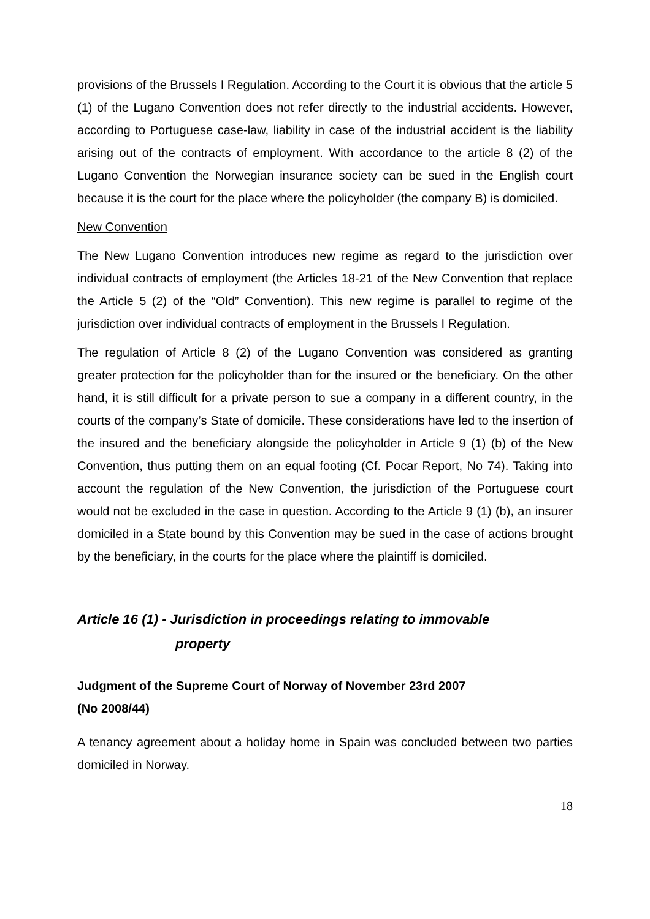provisions of the Brussels I Regulation. According to the Court it is obvious that the article 5 (1) of the Lugano Convention does not refer directly to the industrial accidents. However, according to Portuguese case-law, liability in case of the industrial accident is the liability arising out of the contracts of employment. With accordance to the article 8 (2) of the Lugano Convention the Norwegian insurance society can be sued in the English court because it is the court for the place where the policyholder (the company B) is domiciled.
New Convention
The New Lugano Convention introduces new regime as regard to the jurisdiction over individual contracts of employment (the Articles 18-21 of the New Convention that replace the Article 5 (2) of the “Old” Convention). This new regime is parallel to regime of the jurisdiction over individual contracts of employment in the Brussels I Regulation.
The regulation of Article 8 (2) of the Lugano Convention was considered as granting greater protection for the policyholder than for the insured or the beneficiary. On the other hand, it is still difficult for a private person to sue a company in a different country, in the courts of the company’s State of domicile. These considerations have led to the insertion of the insured and the beneficiary alongside the policyholder in Article 9 (1) (b) of the New Convention, thus putting them on an equal footing (Cf. Pocar Report, No 74). Taking into account the regulation of the New Convention, the jurisdiction of the Portuguese court would not be excluded in the case in question. According to the Article 9 (1) (b), an insurer domiciled in a State bound by this Convention may be sued in the case of actions brought by the beneficiary, in the courts for the place where the plaintiff is domiciled.
Article 16 (1) - Jurisdiction in proceedings relating to immovable
property
Judgment of the Supreme Court of Norway of November 23rd 2007
(No 2008/44)
A tenancy agreement about a holiday home in Spain was concluded between two parties domiciled in Norway.
18